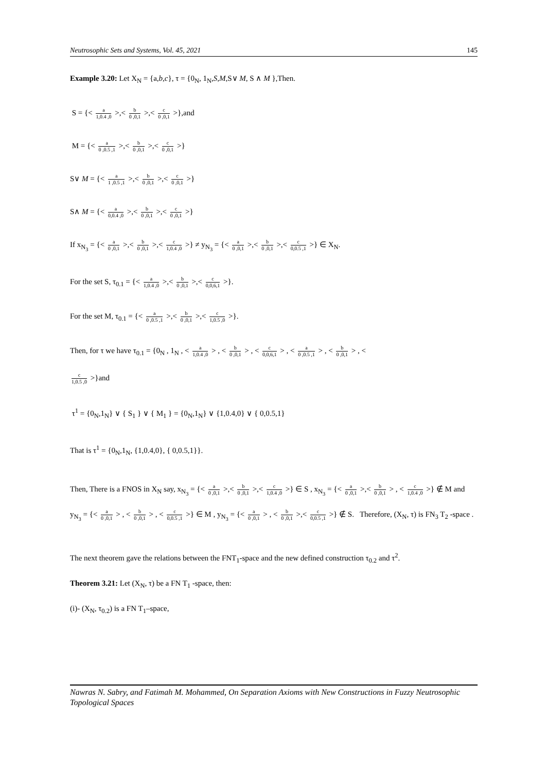Neutrosophic Sets and Systems, Vol. 45, 2021 145
Example 3.20: Let X<sub>N</sub> = {a,b,c}, τ = {0<sub>N</sub>, 1<sub>N</sub>,S,M,S∨ M, S ∧ M },Then.
S = {< a 1,0.4 ,0 >,< b 0 ,0,1 >,< c 0 ,0,1 >},and
M = {< a 0 ,0.5 ,1 >,< b 0 ,0,1 >,< c 0 ,0,1 >}
S∨ M = {< a 1 ,0.5 ,1 >,< b 0 ,0,1 >,< c 0 ,0,1 >}
S∧ M = {< a 0,0.4 ,0 >,< b 0 ,0,1 >,< c 0 ,0,1 >}
If x<sub>N<sub>3</sub></sub> = {< a 0 ,0,1 >,< b 0 ,0,1 >,< c 1,0.4 ,0 >} ≠ y<sub>N<sub>3</sub></sub> = {< a 0 ,0,1 >,< b 0 ,0,1 >,< c 0,0.5 ,1 >} ∈ X<sub>N</sub>.
For the set S, τ<sub>0.1</sub> = {< a 1,0.4 ,0 >,< b 0 ,0,1 >,< c 0,0,6,1 >}.
For the set M, τ<sub>0.1</sub> = {< a 0 ,0.5 ,1 >,< b 0 ,0,1 >,< c 1,0.5 ,0 >}.
Then, for τ we have τ<sub>0.1</sub> = {0<sub>N</sub> , 1<sub>N</sub> , < a 1,0.4 ,0 > , < b 0 ,0,1 > , < c 0,0,6,1 > , < a 0 ,0.5 ,1 > , < b 0 ,0,1 > , <
c 1,0.5 ,0 >}and
τ<sup>1</sup> = {0<sub>N</sub>,1<sub>N</sub>} ∨ { S<sub>1</sub> } ∨ { M<sub>1</sub> } = {0<sub>N</sub>,1<sub>N</sub>} ∨ {1,0.4,0} ∨ { 0,0.5,1}
That is τ<sup>1</sup> = {0<sub>N</sub>,1<sub>N</sub>, {1,0.4,0}, { 0,0.5,1}}.
Then, There is a FNOS in X<sub>N</sub> say, x<sub>N<sub>3</sub></sub> = {< a 0 ,0,1 >,< b 0 ,0,1 >,< c 1,0.4 ,0 >} ∈ S , x<sub>N<sub>3</sub></sub> = {< a 0 ,0,1 >,< b 0 ,0,1 > , < c 1,0.4 ,0 >} ∉ M and y<sub>N<sub>3</sub></sub> = {< a 0 ,0,1 > , < b 0 ,0,1 > , < c 0,0.5 ,1 >} ∈ M , y<sub>N<sub>3</sub></sub> = {< a 0 ,0,1 > , < b 0 ,0,1 >,< c 0,0.5 ,1 >} ∉ S. Therefore, (X<sub>N</sub>, τ) is FN<sub>3</sub> T<sub>2</sub> -space .
The next theorem gave the relations between the FNT<sub>1</sub>-space and the new defined construction τ<sub>0.2</sub> and τ<sup>2</sup>.
Theorem 3.21: Let (X<sub>N</sub>, τ) be a FN T<sub>1</sub> -space, then:
(i)- (X<sub>N</sub>, τ<sub>0.2</sub>) is a FN T<sub>1</sub>–space,
Nawras N. Sabry, and Fatimah M. Mohammed, On Separation Axioms with New Constructions in Fuzzy Neutrosophic Topological Spaces